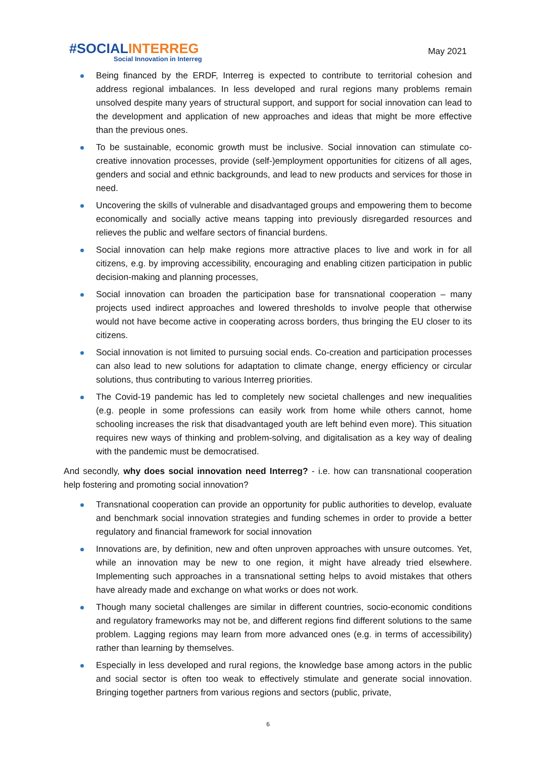#SOCIAL INTERREG
Social Innovation in Interreg
May 2021
Being financed by the ERDF, Interreg is expected to contribute to territorial cohesion and address regional imbalances. In less developed and rural regions many problems remain unsolved despite many years of structural support, and support for social innovation can lead to the development and application of new approaches and ideas that might be more effective than the previous ones.
To be sustainable, economic growth must be inclusive. Social innovation can stimulate co-creative innovation processes, provide (self-)employment opportunities for citizens of all ages, genders and social and ethnic backgrounds, and lead to new products and services for those in need.
Uncovering the skills of vulnerable and disadvantaged groups and empowering them to become economically and socially active means tapping into previously disregarded resources and relieves the public and welfare sectors of financial burdens.
Social innovation can help make regions more attractive places to live and work in for all citizens, e.g. by improving accessibility, encouraging and enabling citizen participation in public decision-making and planning processes,
Social innovation can broaden the participation base for transnational cooperation – many projects used indirect approaches and lowered thresholds to involve people that otherwise would not have become active in cooperating across borders, thus bringing the EU closer to its citizens.
Social innovation is not limited to pursuing social ends. Co-creation and participation processes can also lead to new solutions for adaptation to climate change, energy efficiency or circular solutions, thus contributing to various Interreg priorities.
The Covid-19 pandemic has led to completely new societal challenges and new inequalities (e.g. people in some professions can easily work from home while others cannot, home schooling increases the risk that disadvantaged youth are left behind even more). This situation requires new ways of thinking and problem-solving, and digitalisation as a key way of dealing with the pandemic must be democratised.
And secondly, why does social innovation need Interreg? - i.e. how can transnational cooperation help fostering and promoting social innovation?
Transnational cooperation can provide an opportunity for public authorities to develop, evaluate and benchmark social innovation strategies and funding schemes in order to provide a better regulatory and financial framework for social innovation
Innovations are, by definition, new and often unproven approaches with unsure outcomes. Yet, while an innovation may be new to one region, it might have already tried elsewhere. Implementing such approaches in a transnational setting helps to avoid mistakes that others have already made and exchange on what works or does not work.
Though many societal challenges are similar in different countries, socio-economic conditions and regulatory frameworks may not be, and different regions find different solutions to the same problem. Lagging regions may learn from more advanced ones (e.g. in terms of accessibility) rather than learning by themselves.
Especially in less developed and rural regions, the knowledge base among actors in the public and social sector is often too weak to effectively stimulate and generate social innovation. Bringing together partners from various regions and sectors (public, private,
6